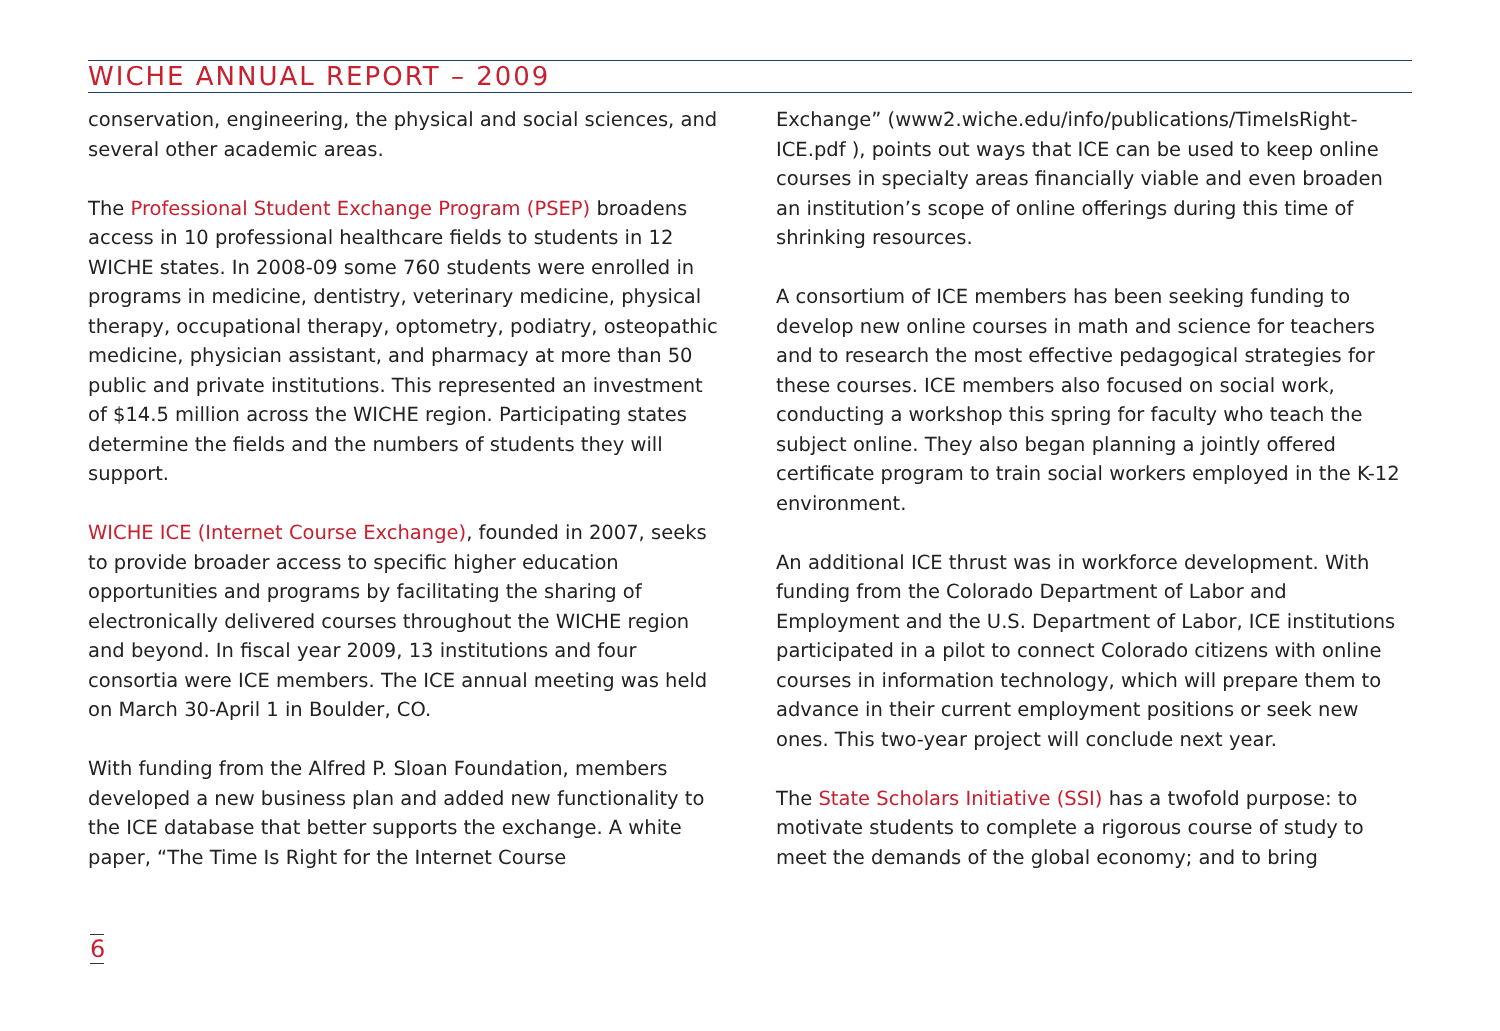WICHE ANNUAL REPORT – 2009
conservation, engineering, the physical and social sciences, and several other academic areas.
The Professional Student Exchange Program (PSEP) broadens access in 10 professional healthcare fields to students in 12 WICHE states. In 2008-09 some 760 students were enrolled in programs in medicine, dentistry, veterinary medicine, physical therapy, occupational therapy, optometry, podiatry, osteopathic medicine, physician assistant, and pharmacy at more than 50 public and private institutions. This represented an investment of $14.5 million across the WICHE region. Participating states determine the fields and the numbers of students they will support.
WICHE ICE (Internet Course Exchange), founded in 2007, seeks to provide broader access to specific higher education opportunities and programs by facilitating the sharing of electronically delivered courses throughout the WICHE region and beyond. In fiscal year 2009, 13 institutions and four consortia were ICE members. The ICE annual meeting was held on March 30-April 1 in Boulder, CO.
With funding from the Alfred P. Sloan Foundation, members developed a new business plan and added new functionality to the ICE database that better supports the exchange. A white paper, “The Time Is Right for the Internet Course
Exchange” (www2.wiche.edu/info/publications/TimeIsRight-ICE.pdf ), points out ways that ICE can be used to keep online courses in specialty areas financially viable and even broaden an institution’s scope of online offerings during this time of shrinking resources.
A consortium of ICE members has been seeking funding to develop new online courses in math and science for teachers and to research the most effective pedagogical strategies for these courses. ICE members also focused on social work, conducting a workshop this spring for faculty who teach the subject online. They also began planning a jointly offered certificate program to train social workers employed in the K-12 environment.
An additional ICE thrust was in workforce development. With funding from the Colorado Department of Labor and Employment and the U.S. Department of Labor, ICE institutions participated in a pilot to connect Colorado citizens with online courses in information technology, which will prepare them to advance in their current employment positions or seek new ones. This two-year project will conclude next year.
The State Scholars Initiative (SSI) has a twofold purpose: to motivate students to complete a rigorous course of study to meet the demands of the global economy; and to bring
6